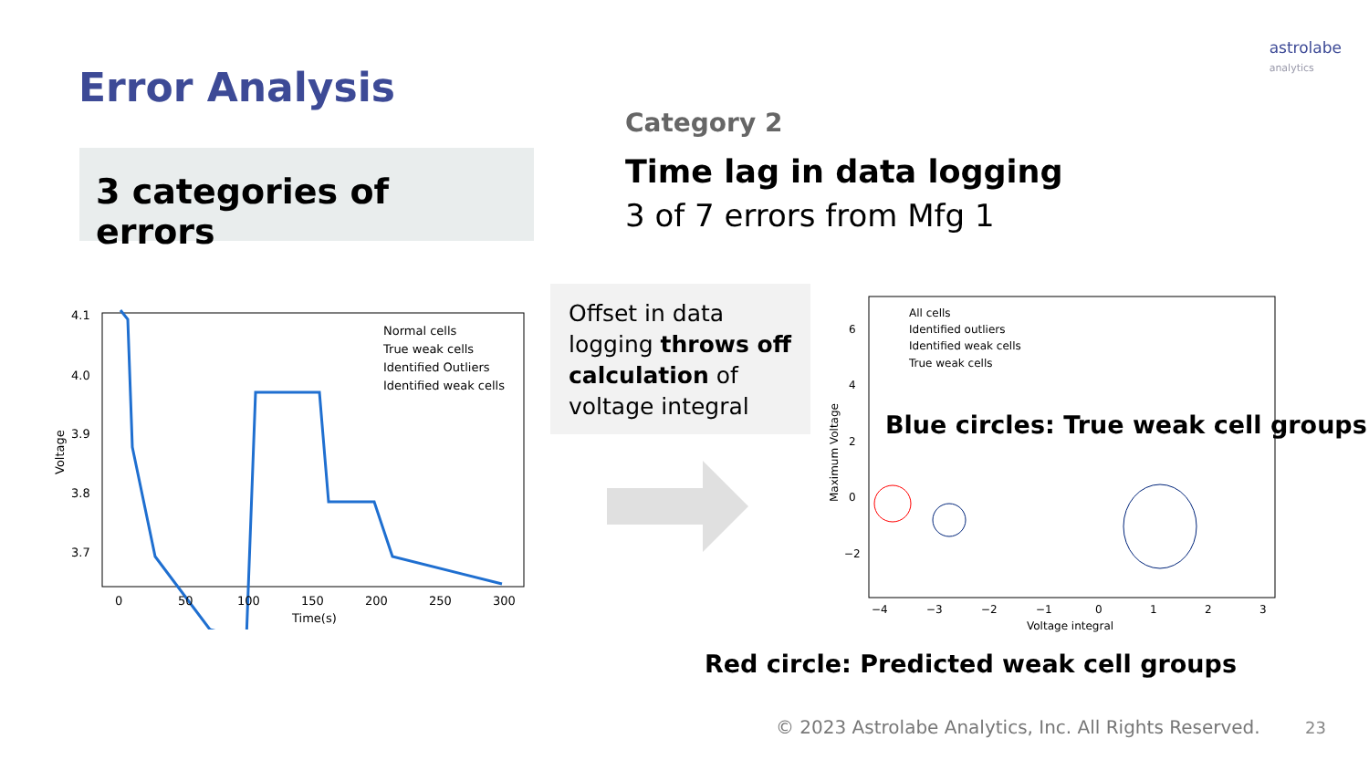astrolabe
analytics
Error Analysis
3 categories of errors
Category 2
Time lag in data logging
3 of 7 errors from Mfg 1
4.1
4.0
3.9
3.8
3.7
0
50
100
150
200
250
300
Time(s)
Voltage
Normal cells
True weak cells
Identified Outliers
Identified weak cells
Offset in data logging throws off calculation of voltage integral
6
4
2
0
−2
−4
−3
−2
−1
0
1
2
3
Voltage integral
Maximum Voltage
All cells
Identified outliers
Identified weak cells
True weak cells
Blue circles: True weak cell groups
Red circle: Predicted weak cell groups
© 2023 Astrolabe Analytics, Inc. All Rights Reserved.
23